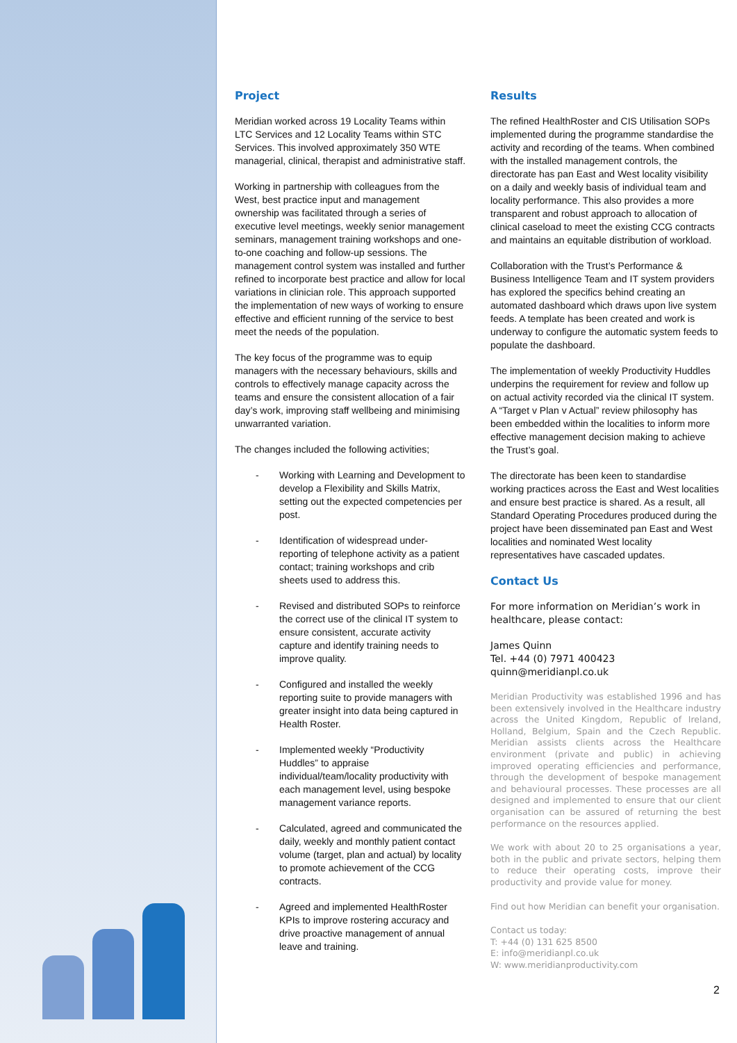Project
Meridian worked across 19 Locality Teams within LTC Services and 12 Locality Teams within STC Services. This involved approximately 350 WTE managerial, clinical, therapist and administrative staff.
Working in partnership with colleagues from the West, best practice input and management ownership was facilitated through a series of executive level meetings, weekly senior management seminars, management training workshops and one-to-one coaching and follow-up sessions. The management control system was installed and further refined to incorporate best practice and allow for local variations in clinician role. This approach supported the implementation of new ways of working to ensure effective and efficient running of the service to best meet the needs of the population.
The key focus of the programme was to equip managers with the necessary behaviours, skills and controls to effectively manage capacity across the teams and ensure the consistent allocation of a fair day’s work, improving staff wellbeing and minimising unwarranted variation.
The changes included the following activities;
- Working with Learning and Development to develop a Flexibility and Skills Matrix, setting out the expected competencies per post.
- Identification of widespread under-reporting of telephone activity as a patient contact; training workshops and crib sheets used to address this.
- Revised and distributed SOPs to reinforce the correct use of the clinical IT system to ensure consistent, accurate activity capture and identify training needs to improve quality.
- Configured and installed the weekly reporting suite to provide managers with greater insight into data being captured in Health Roster.
- Implemented weekly “Productivity Huddles” to appraise individual/team/locality productivity with each management level, using bespoke management variance reports.
- Calculated, agreed and communicated the daily, weekly and monthly patient contact volume (target, plan and actual) by locality to promote achievement of the CCG contracts.
- Agreed and implemented HealthRoster KPIs to improve rostering accuracy and drive proactive management of annual leave and training.
Results
The refined HealthRoster and CIS Utilisation SOPs implemented during the programme standardise the activity and recording of the teams. When combined with the installed management controls, the directorate has pan East and West locality visibility on a daily and weekly basis of individual team and locality performance. This also provides a more transparent and robust approach to allocation of clinical caseload to meet the existing CCG contracts and maintains an equitable distribution of workload.
Collaboration with the Trust’s Performance & Business Intelligence Team and IT system providers has explored the specifics behind creating an automated dashboard which draws upon live system feeds. A template has been created and work is underway to configure the automatic system feeds to populate the dashboard.
The implementation of weekly Productivity Huddles underpins the requirement for review and follow up on actual activity recorded via the clinical IT system. A “Target v Plan v Actual” review philosophy has been embedded within the localities to inform more effective management decision making to achieve the Trust’s goal.
The directorate has been keen to standardise working practices across the East and West localities and ensure best practice is shared. As a result, all Standard Operating Procedures produced during the project have been disseminated pan East and West localities and nominated West locality representatives have cascaded updates.
Contact Us
For more information on Meridian’s work in healthcare, please contact:
James Quinn
Tel. +44 (0) 7971 400423
quinn@meridianpl.co.uk
Meridian Productivity was established 1996 and has been extensively involved in the Healthcare industry across the United Kingdom, Republic of Ireland, Holland, Belgium, Spain and the Czech Republic. Meridian assists clients across the Healthcare environment (private and public) in achieving improved operating efficiencies and performance, through the development of bespoke management and behavioural processes. These processes are all designed and implemented to ensure that our client organisation can be assured of returning the best performance on the resources applied.
We work with about 20 to 25 organisations a year, both in the public and private sectors, helping them to reduce their operating costs, improve their productivity and provide value for money.
Find out how Meridian can benefit your organisation.
Contact us today:
T: +44 (0) 131 625 8500
E: info@meridianpl.co.uk
W: www.meridianproductivity.com
2